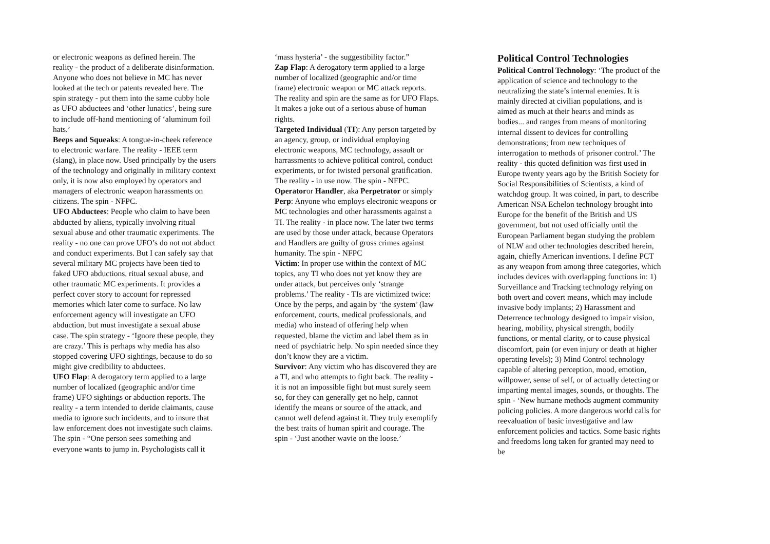or electronic weapons as defined herein. The reality - the product of a deliberate disinformation. Anyone who does not believe in MC has never looked at the tech or patents revealed here. The spin strategy - put them into the same cubby hole as UFO abductees and ‘other lunatics’, being sure to include off-hand mentioning of ‘aluminum foil hats.’
Beeps and Squeaks: A tongue-in-cheek reference to electronic warfare. The reality - IEEE term (slang), in place now. Used principally by the users of the technology and originally in military context only, it is now also employed by operators and managers of electronic weapon harassments on citizens. The spin - NFPC.
UFO Abductees: People who claim to have been abducted by aliens, typically involving ritual sexual abuse and other traumatic experiments. The reality - no one can prove UFO’s do not not abduct and conduct experiments. But I can safely say that several military MC projects have been tied to faked UFO abductions, ritual sexual abuse, and other traumatic MC experiments. It provides a perfect cover story to account for repressed memories which later come to surface. No law enforcement agency will investigate an UFO abduction, but must investigate a sexual abuse case. The spin strategy - ‘Ignore these people, they are crazy.’ This is perhaps why media has also stopped covering UFO sightings, because to do so might give credibility to abductees.
UFO Flap: A derogatory term applied to a large number of localized (geographic and/or time frame) UFO sightings or abduction reports. The reality - a term intended to deride claimants, cause media to ignore such incidents, and to insure that law enforcement does not investigate such claims. The spin - “One person sees something and everyone wants to jump in. Psychologists call it
‘mass hysteria’ - the suggestibility factor.”
Zap Flap: A derogatory term applied to a large number of localized (geographic and/or time frame) electronic weapon or MC attack reports. The reality and spin are the same as for UFO Flaps. It makes a joke out of a serious abuse of human rights.
Targeted Individual (TI): Any person targeted by an agency, group, or individual employing electronic weapons, MC technology, assault or harrassments to achieve political control, conduct experiments, or for twisted personal gratification. The reality - in use now. The spin - NFPC.
Operatoror Handler, aka Perpetrator or simply Perp: Anyone who employs electronic weapons or MC technologies and other harassments against a TI. The reality - in place now. The later two terms are used by those under attack, because Operators and Handlers are guilty of gross crimes against humanity. The spin - NFPC
Victim: In proper use within the context of MC topics, any TI who does not yet know they are under attack, but perceives only ‘strange problems.’ The reality - TIs are victimized twice: Once by the perps, and again by ‘the system’ (law enforcement, courts, medical professionals, and media) who instead of offering help when requested, blame the victim and label them as in need of psychiatric help. No spin needed since they don’t know they are a victim.
Survivor: Any victim who has discovered they are a TI, and who attempts to fight back. The reality - it is not an impossible fight but must surely seem so, for they can generally get no help, cannot identify the means or source of the attack, and cannot well defend against it. They truly exemplify the best traits of human spirit and courage. The spin - ‘Just another wavie on the loose.’
Political Control Technologies
Political Control Technology: ‘The product of the application of science and technology to the neutralizing the state’s internal enemies. It is mainly directed at civilian populations, and is aimed as much at their hearts and minds as bodies... and ranges from means of monitoring internal dissent to devices for controlling demonstrations; from new techniques of interrogation to methods of prisoner control.’ The reality - this quoted definition was first used in Europe twenty years ago by the British Society for Social Responsibilities of Scientists, a kind of watchdog group. It was coined, in part, to describe American NSA Echelon technology brought into Europe for the benefit of the British and US government, but not used officially until the European Parliament began studying the problem of NLW and other technologies described herein, again, chiefly American inventions. I define PCT as any weapon from among three categories, which includes devices with overlapping functions in: 1) Surveillance and Tracking technology relying on both overt and covert means, which may include invasive body implants; 2) Harassment and Deterrence technology designed to impair vision, hearing, mobility, physical strength, bodily functions, or mental clarity, or to cause physical discomfort, pain (or even injury or death at higher operating levels); 3) Mind Control technology capable of altering perception, mood, emotion, willpower, sense of self, or of actually detecting or imparting mental images, sounds, or thoughts. The spin - ‘New humane methods augment community policing policies. A more dangerous world calls for reevaluation of basic investigative and law enforcement policies and tactics. Some basic rights and freedoms long taken for granted may need to be